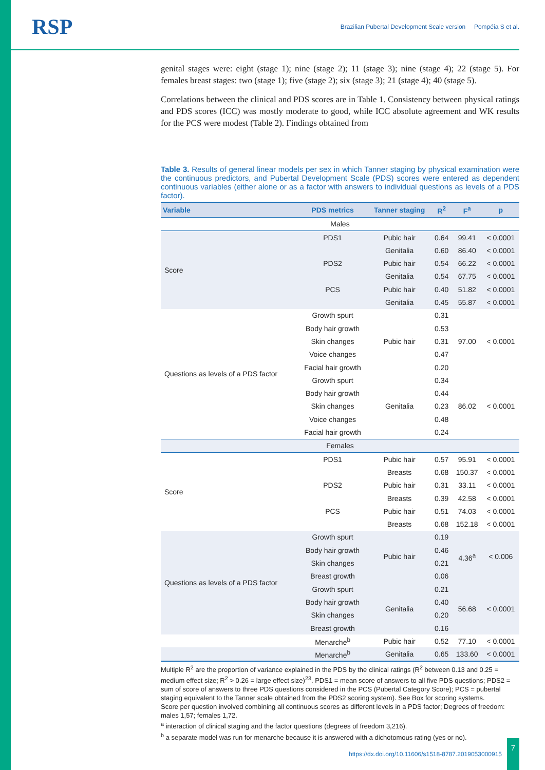RSP
Brazilian Pubertal Development Scale version Pompéia S et al.
genital stages were: eight (stage 1); nine (stage 2); 11 (stage 3); nine (stage 4); 22 (stage 5). For females breast stages: two (stage 1); five (stage 2); six (stage 3); 21 (stage 4); 40 (stage 5).
Correlations between the clinical and PDS scores are in Table 1. Consistency between physical ratings and PDS scores (ICC) was mostly moderate to good, while ICC absolute agreement and WK results for the PCS were modest (Table 2). Findings obtained from
Table 3. Results of general linear models per sex in which Tanner staging by physical examination were the continuous predictors, and Pubertal Development Scale (PDS) scores were entered as dependent continuous variables (either alone or as a factor with answers to individual questions as levels of a PDS factor).
| Variable | PDS metrics | Tanner staging | R<sup>2</sup> | F<sup>a</sup> | p |
| --- | --- | --- | --- | --- | --- |
| Males | | | | | |
| Score | PDS1 | Pubic hair | 0.64 | 99.41 | < 0.0001 |
| | | Genitalia | 0.60 | 86.40 | < 0.0001 |
| | PDS2 | Pubic hair | 0.54 | 66.22 | < 0.0001 |
| | | Genitalia | 0.54 | 67.75 | < 0.0001 |
| | PCS | Pubic hair | 0.40 | 51.82 | < 0.0001 |
| | | Genitalia | 0.45 | 55.87 | < 0.0001 |
| Questions as levels of a PDS factor | Growth spurt | Pubic hair | 0.31 | 97.00 | < 0.0001 |
| | Body hair growth | | 0.53 | | |
| | Skin changes | | 0.31 | | |
| | Voice changes | | 0.47 | | |
| | Facial hair growth | | 0.20 | | |
| | Growth spurt | Genitalia | 0.34 | 86.02 | < 0.0001 |
| | Body hair growth | | 0.44 | | |
| | Skin changes | | 0.23 | | |
| | Voice changes | | 0.48 | | |
| | Facial hair growth | | 0.24 | | |
| Females | | | | | |
| Score | PDS1 | Pubic hair | 0.57 | 95.91 | < 0.0001 |
| | | Breasts | 0.68 | 150.37 | < 0.0001 |
| | PDS2 | Pubic hair | 0.31 | 33.11 | < 0.0001 |
| | | Breasts | 0.39 | 42.58 | < 0.0001 |
| | PCS | Pubic hair | 0.51 | 74.03 | < 0.0001 |
| | | Breasts | 0.68 | 152.18 | < 0.0001 |
| Questions as levels of a PDS factor | Growth spurt | Pubic hair | 0.19 | 4.36<sup>a</sup> | < 0.006 |
| | Body hair growth | | 0.46 | | |
| | Skin changes | | 0.21 | | |
| | Breast growth | | 0.06 | | |
| | Growth spurt | Genitalia | 0.21 | 56.68 | < 0.0001 |
| | Body hair growth | | 0.40 | | |
| | Skin changes | | 0.20 | | |
| | Breast growth | | 0.16 | | |
| | Menarche<sup>b</sup> | Pubic hair | 0.52 | 77.10 | < 0.0001 |
| | Menarche<sup>b</sup> | Genitalia | 0.65 | 133.60 | < 0.0001 |
Multiple R<sup>2</sup> are the proportion of variance explained in the PDS by the clinical ratings (R<sup>2</sup> between 0.13 and 0.25 = medium effect size; R<sup>2</sup> > 0.26 = large effect size)<sup>23</sup>. PDS1 = mean score of answers to all five PDS questions; PDS2 = sum of score of answers to three PDS questions considered in the PCS (Pubertal Category Score); PCS = pubertal staging equivalent to the Tanner scale obtained from the PDS2 scoring system). See Box for scoring systems.
Score per question involved combining all continuous scores as different levels in a PDS factor; Degrees of freedom: males 1,57; females 1,72.
<sup>a</sup> interaction of clinical staging and the factor questions (degrees of freedom 3,216).
<sup>b</sup> a separate model was run for menarche because it is answered with a dichotomous rating (yes or no).
https://dx.doi.org/10.11606/s1518-8787.2019053000915
7